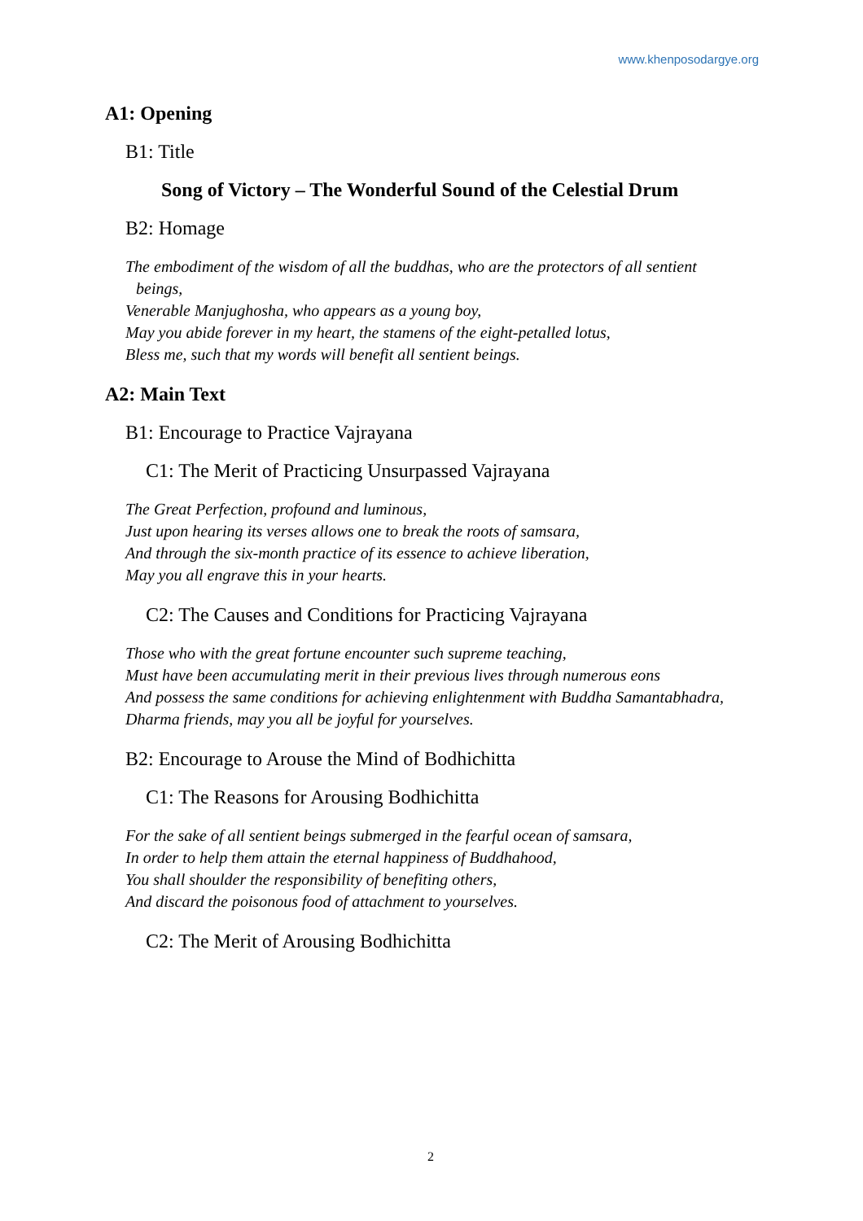www.khenposodargye.org
A1: Opening
B1: Title
Song of Victory – The Wonderful Sound of the Celestial Drum
B2: Homage
The embodiment of the wisdom of all the buddhas, who are the protectors of all sentient beings,
Venerable Manjughosha, who appears as a young boy,
May you abide forever in my heart, the stamens of the eight-petalled lotus,
Bless me, such that my words will benefit all sentient beings.
A2: Main Text
B1: Encourage to Practice Vajrayana
C1: The Merit of Practicing Unsurpassed Vajrayana
The Great Perfection, profound and luminous,
Just upon hearing its verses allows one to break the roots of samsara,
And through the six-month practice of its essence to achieve liberation,
May you all engrave this in your hearts.
C2: The Causes and Conditions for Practicing Vajrayana
Those who with the great fortune encounter such supreme teaching,
Must have been accumulating merit in their previous lives through numerous eons
And possess the same conditions for achieving enlightenment with Buddha Samantabhadra,
Dharma friends, may you all be joyful for yourselves.
B2: Encourage to Arouse the Mind of Bodhichitta
C1: The Reasons for Arousing Bodhichitta
For the sake of all sentient beings submerged in the fearful ocean of samsara,
In order to help them attain the eternal happiness of Buddhahood,
You shall shoulder the responsibility of benefiting others,
And discard the poisonous food of attachment to yourselves.
C2: The Merit of Arousing Bodhichitta
2